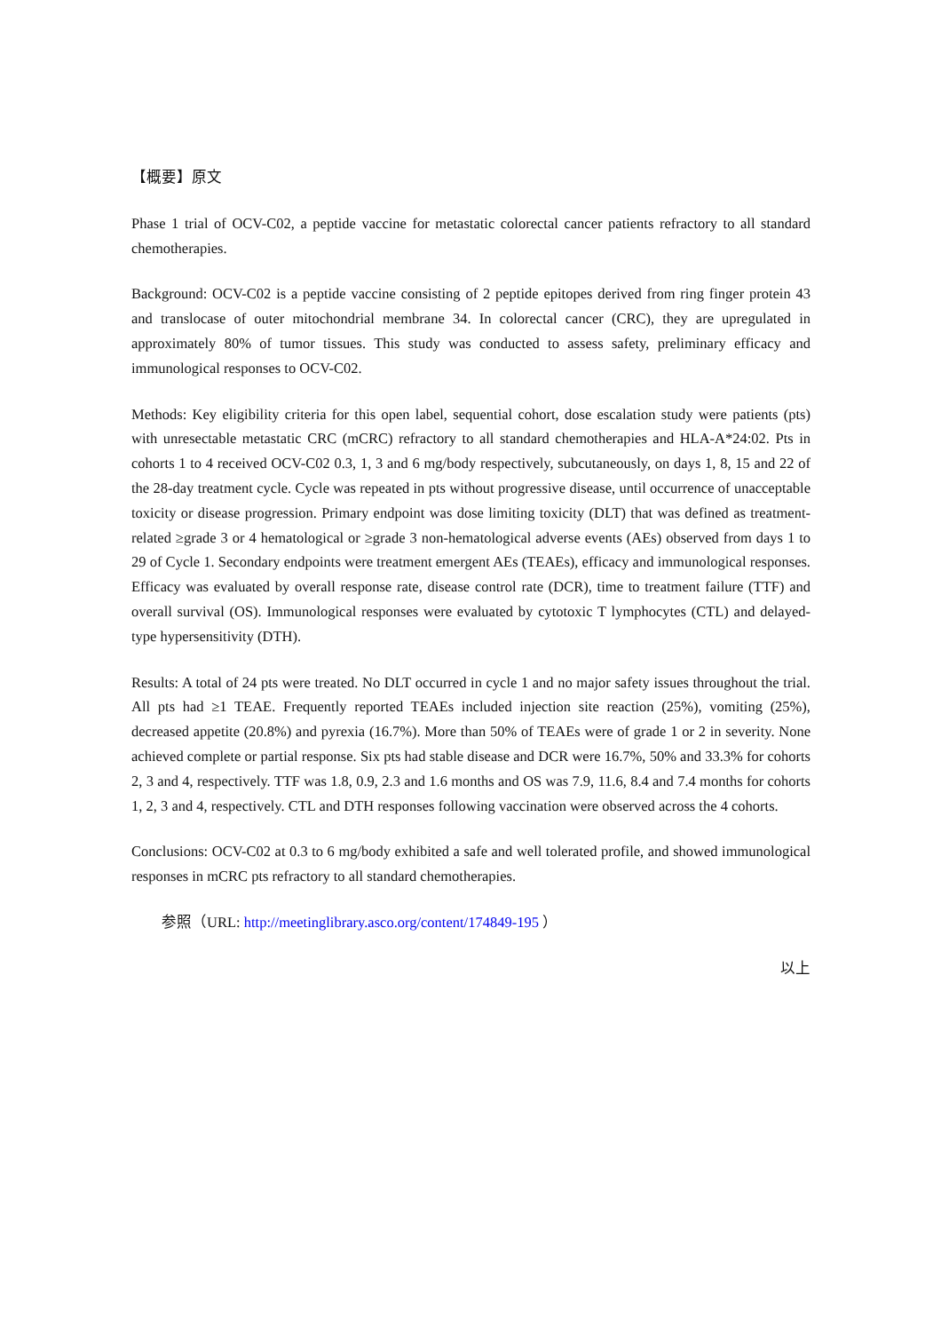【概要】原文
Phase 1 trial of OCV-C02, a peptide vaccine for metastatic colorectal cancer patients refractory to all standard chemotherapies.
Background: OCV-C02 is a peptide vaccine consisting of 2 peptide epitopes derived from ring finger protein 43 and translocase of outer mitochondrial membrane 34. In colorectal cancer (CRC), they are upregulated in approximately 80% of tumor tissues. This study was conducted to assess safety, preliminary efficacy and immunological responses to OCV-C02.
Methods: Key eligibility criteria for this open label, sequential cohort, dose escalation study were patients (pts) with unresectable metastatic CRC (mCRC) refractory to all standard chemotherapies and HLA-A*24:02. Pts in cohorts 1 to 4 received OCV-C02 0.3, 1, 3 and 6 mg/body respectively, subcutaneously, on days 1, 8, 15 and 22 of the 28-day treatment cycle. Cycle was repeated in pts without progressive disease, until occurrence of unacceptable toxicity or disease progression. Primary endpoint was dose limiting toxicity (DLT) that was defined as treatment-related ≥grade 3 or 4 hematological or ≥grade 3 non-hematological adverse events (AEs) observed from days 1 to 29 of Cycle 1. Secondary endpoints were treatment emergent AEs (TEAEs), efficacy and immunological responses. Efficacy was evaluated by overall response rate, disease control rate (DCR), time to treatment failure (TTF) and overall survival (OS). Immunological responses were evaluated by cytotoxic T lymphocytes (CTL) and delayed-type hypersensitivity (DTH).
Results: A total of 24 pts were treated. No DLT occurred in cycle 1 and no major safety issues throughout the trial. All pts had ≥1 TEAE. Frequently reported TEAEs included injection site reaction (25%), vomiting (25%), decreased appetite (20.8%) and pyrexia (16.7%). More than 50% of TEAEs were of grade 1 or 2 in severity. None achieved complete or partial response. Six pts had stable disease and DCR were 16.7%, 50% and 33.3% for cohorts 2, 3 and 4, respectively. TTF was 1.8, 0.9, 2.3 and 1.6 months and OS was 7.9, 11.6, 8.4 and 7.4 months for cohorts 1, 2, 3 and 4, respectively. CTL and DTH responses following vaccination were observed across the 4 cohorts.
Conclusions: OCV-C02 at 0.3 to 6 mg/body exhibited a safe and well tolerated profile, and showed immunological responses in mCRC pts refractory to all standard chemotherapies.
参照（URL: http://meetinglibrary.asco.org/content/174849-195 ）
以上